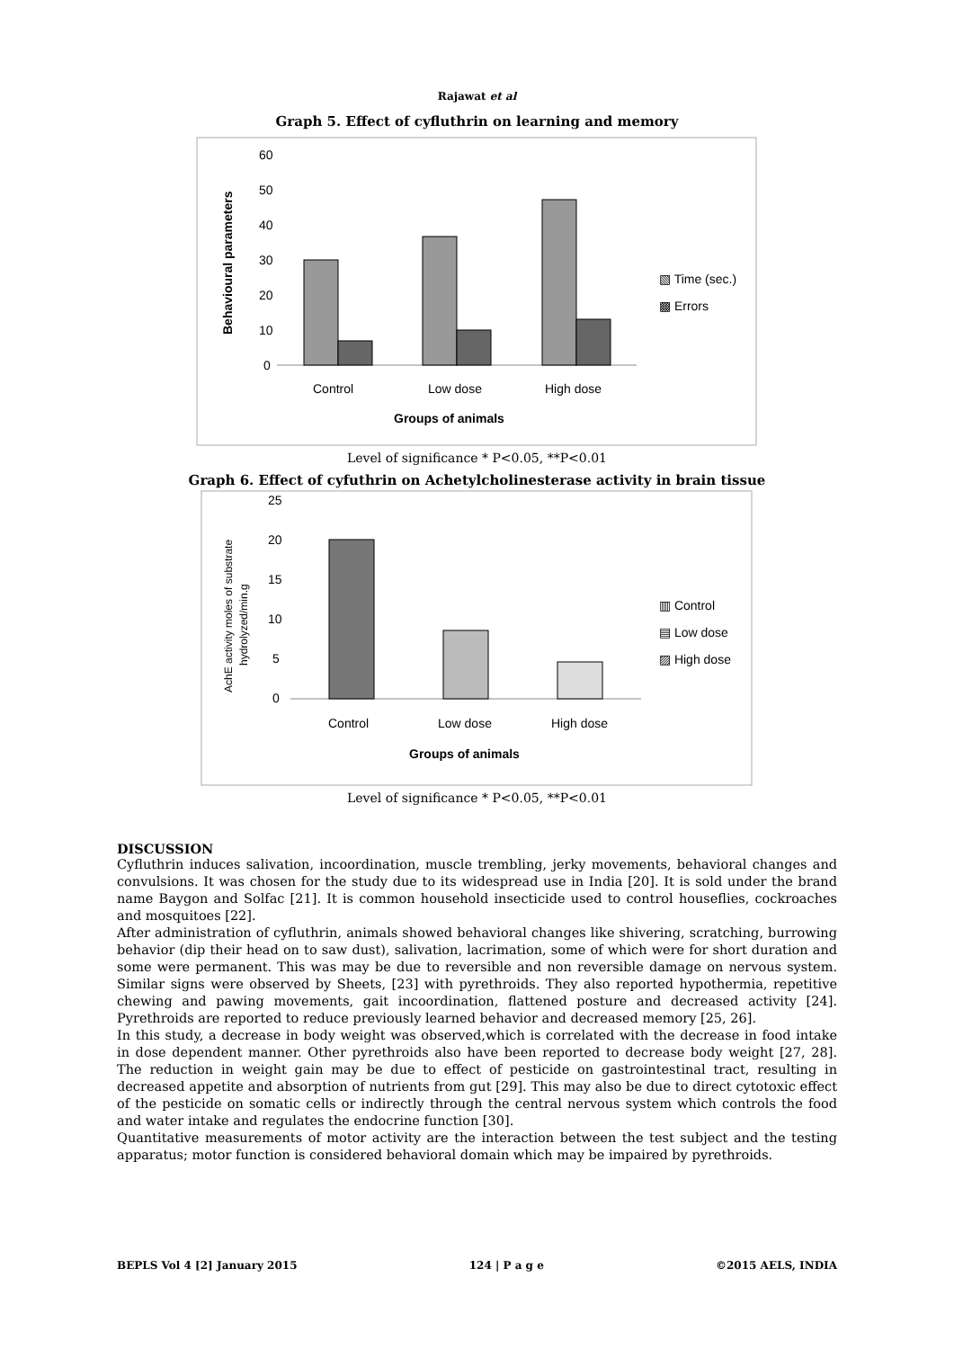Rajawat et al
Graph 5. Effect of cyfluthrin on learning and memory
60
50
40
30
20
10
0
Behavioural parameters
Control
Low dose
High dose
Groups of animals
▧ Time (sec.)
▩ Errors
Level of significance * P<0.05, **P<0.01
Graph 6. Effect of cyfuthrin on Achetylcholinesterase activity in brain tissue
25
20
15
10
5
0
AchE activity moles of substrate
hydrolyzed/min.g
Control
Low dose
High dose
Groups of animals
▥ Control
▤ Low dose
▨ High dose
Level of significance * P<0.05, **P<0.01
DISCUSSION
Cyfluthrin induces salivation, incoordination, muscle trembling, jerky movements, behavioral changes and convulsions. It was chosen for the study due to its widespread use in India [20]. It is sold under the brand name Baygon and Solfac [21]. It is common household insecticide used to control houseflies, cockroaches and mosquitoes [22].
After administration of cyfluthrin, animals showed behavioral changes like shivering, scratching, burrowing behavior (dip their head on to saw dust), salivation, lacrimation, some of which were for short duration and some were permanent. This was may be due to reversible and non reversible damage on nervous system. Similar signs were observed by Sheets, [23] with pyrethroids. They also reported hypothermia, repetitive chewing and pawing movements, gait incoordination, flattened posture and decreased activity [24]. Pyrethroids are reported to reduce previously learned behavior and decreased memory [25, 26].
In this study, a decrease in body weight was observed,which is correlated with the decrease in food intake in dose dependent manner. Other pyrethroids also have been reported to decrease body weight [27, 28]. The reduction in weight gain may be due to effect of pesticide on gastrointestinal tract, resulting in decreased appetite and absorption of nutrients from gut [29]. This may also be due to direct cytotoxic effect of the pesticide on somatic cells or indirectly through the central nervous system which controls the food and water intake and regulates the endocrine function [30].
Quantitative measurements of motor activity are the interaction between the test subject and the testing apparatus; motor function is considered behavioral domain which may be impaired by pyrethroids.
BEPLS Vol 4 [2] January 2015 124 | P a g e ©2015 AELS, INDIA